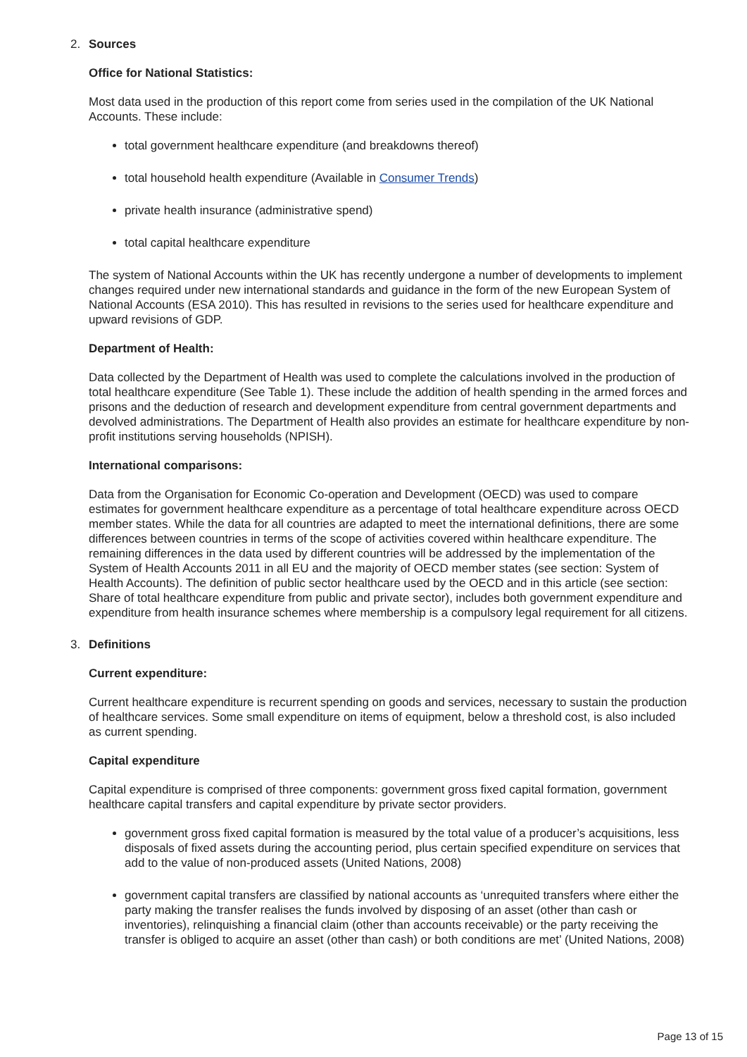2. Sources
Office for National Statistics:
Most data used in the production of this report come from series used in the compilation of the UK National Accounts. These include:
total government healthcare expenditure (and breakdowns thereof)
total household health expenditure (Available in Consumer Trends)
private health insurance (administrative spend)
total capital healthcare expenditure
The system of National Accounts within the UK has recently undergone a number of developments to implement changes required under new international standards and guidance in the form of the new European System of National Accounts (ESA 2010). This has resulted in revisions to the series used for healthcare expenditure and upward revisions of GDP.
Department of Health:
Data collected by the Department of Health was used to complete the calculations involved in the production of total healthcare expenditure (See Table 1). These include the addition of health spending in the armed forces and prisons and the deduction of research and development expenditure from central government departments and devolved administrations. The Department of Health also provides an estimate for healthcare expenditure by non-profit institutions serving households (NPISH).
International comparisons:
Data from the Organisation for Economic Co-operation and Development (OECD) was used to compare estimates for government healthcare expenditure as a percentage of total healthcare expenditure across OECD member states. While the data for all countries are adapted to meet the international definitions, there are some differences between countries in terms of the scope of activities covered within healthcare expenditure. The remaining differences in the data used by different countries will be addressed by the implementation of the System of Health Accounts 2011 in all EU and the majority of OECD member states (see section: System of Health Accounts). The definition of public sector healthcare used by the OECD and in this article (see section: Share of total healthcare expenditure from public and private sector), includes both government expenditure and expenditure from health insurance schemes where membership is a compulsory legal requirement for all citizens.
3. Definitions
Current expenditure:
Current healthcare expenditure is recurrent spending on goods and services, necessary to sustain the production of healthcare services. Some small expenditure on items of equipment, below a threshold cost, is also included as current spending.
Capital expenditure
Capital expenditure is comprised of three components: government gross fixed capital formation, government healthcare capital transfers and capital expenditure by private sector providers.
government gross fixed capital formation is measured by the total value of a producer’s acquisitions, less disposals of fixed assets during the accounting period, plus certain specified expenditure on services that add to the value of non-produced assets (United Nations, 2008)
government capital transfers are classified by national accounts as ‘unrequited transfers where either the party making the transfer realises the funds involved by disposing of an asset (other than cash or inventories), relinquishing a financial claim (other than accounts receivable) or the party receiving the transfer is obliged to acquire an asset (other than cash) or both conditions are met’ (United Nations, 2008)
Page 13 of 15